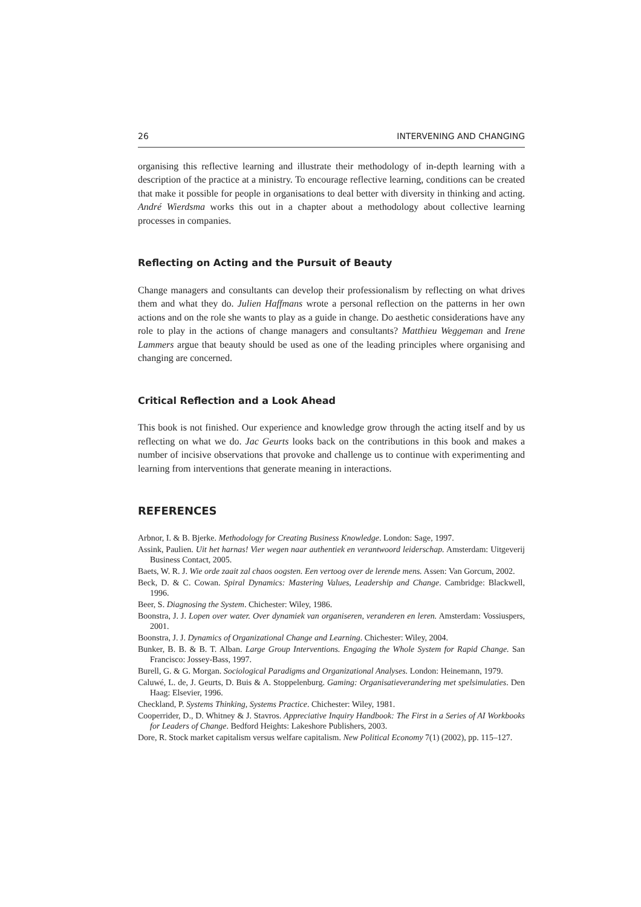26 INTERVENING AND CHANGING
organising this reflective learning and illustrate their methodology of in-depth learning with a description of the practice at a ministry. To encourage reflective learning, conditions can be created that make it possible for people in organisations to deal better with diversity in thinking and acting. André Wierdsma works this out in a chapter about a methodology about collective learning processes in companies.
Reflecting on Acting and the Pursuit of Beauty
Change managers and consultants can develop their professionalism by reflecting on what drives them and what they do. Julien Haffmans wrote a personal reflection on the patterns in her own actions and on the role she wants to play as a guide in change. Do aesthetic considerations have any role to play in the actions of change managers and consultants? Matthieu Weggeman and Irene Lammers argue that beauty should be used as one of the leading principles where organising and changing are concerned.
Critical Reflection and a Look Ahead
This book is not finished. Our experience and knowledge grow through the acting itself and by us reflecting on what we do. Jac Geurts looks back on the contributions in this book and makes a number of incisive observations that provoke and challenge us to continue with experimenting and learning from interventions that generate meaning in interactions.
REFERENCES
Arbnor, I. & B. Bjerke. Methodology for Creating Business Knowledge. London: Sage, 1997.
Assink, Paulien. Uit het harnas! Vier wegen naar authentiek en verantwoord leiderschap. Amsterdam: Uitgeverij Business Contact, 2005.
Baets, W. R. J. Wie orde zaait zal chaos oogsten. Een vertoog over de lerende mens. Assen: Van Gorcum, 2002.
Beck, D. & C. Cowan. Spiral Dynamics: Mastering Values, Leadership and Change. Cambridge: Blackwell, 1996.
Beer, S. Diagnosing the System. Chichester: Wiley, 1986.
Boonstra, J. J. Lopen over water. Over dynamiek van organiseren, veranderen en leren. Amsterdam: Vossiuspers, 2001.
Boonstra, J. J. Dynamics of Organizational Change and Learning. Chichester: Wiley, 2004.
Bunker, B. B. & B. T. Alban. Large Group Interventions. Engaging the Whole System for Rapid Change. San Francisco: Jossey-Bass, 1997.
Burell, G. & G. Morgan. Sociological Paradigms and Organizational Analyses. London: Heinemann, 1979.
Caluwé, L. de, J. Geurts, D. Buis & A. Stoppelenburg. Gaming: Organisatieverandering met spelsimulaties. Den Haag: Elsevier, 1996.
Checkland, P. Systems Thinking, Systems Practice. Chichester: Wiley, 1981.
Cooperrider, D., D. Whitney & J. Stavros. Appreciative Inquiry Handbook: The First in a Series of AI Workbooks for Leaders of Change. Bedford Heights: Lakeshore Publishers, 2003.
Dore, R. Stock market capitalism versus welfare capitalism. New Political Economy 7(1) (2002), pp. 115–127.